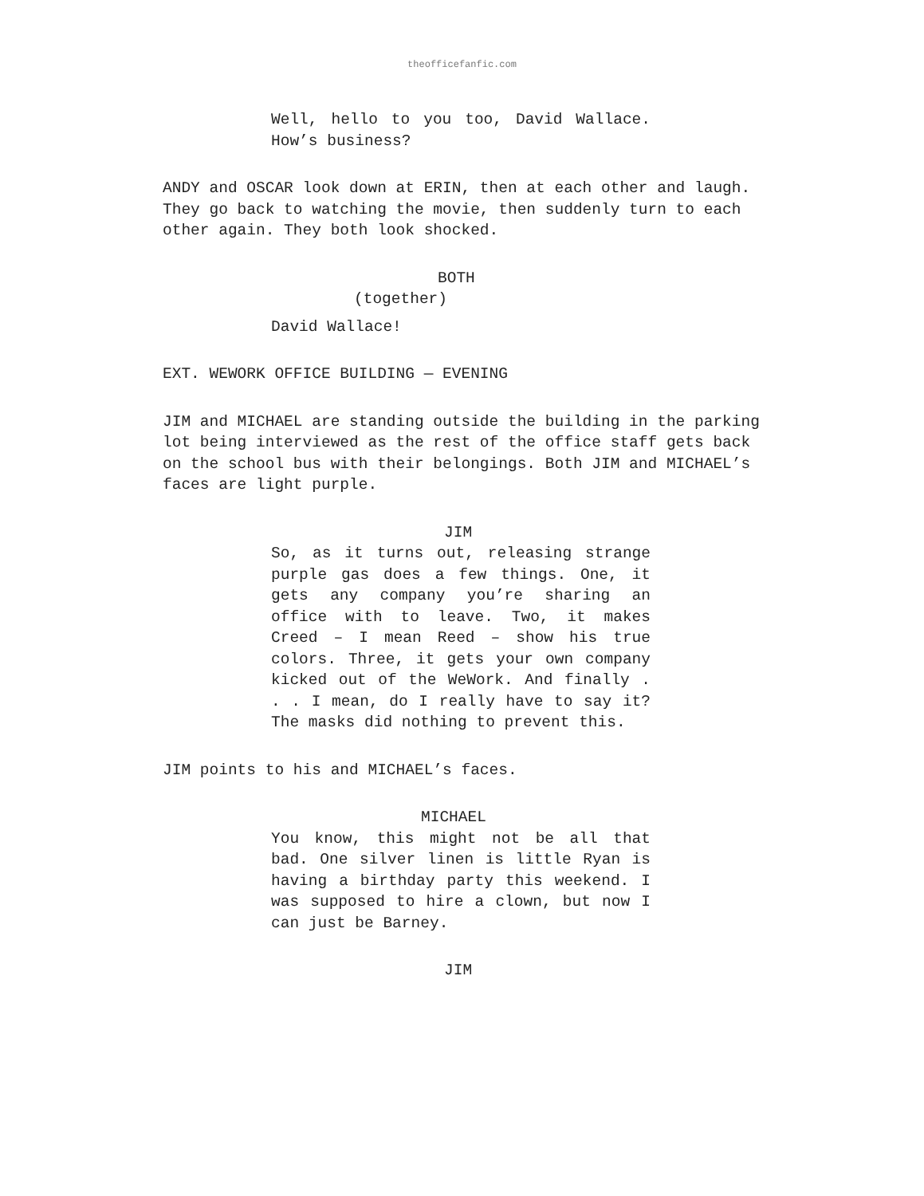theofficefanfic.com
Well, hello to you too, David Wallace. How’s business?
ANDY and OSCAR look down at ERIN, then at each other and laugh. They go back to watching the movie, then suddenly turn to each other again. They both look shocked.
BOTH
(together)
David Wallace!
EXT. WEWORK OFFICE BUILDING — EVENING
JIM and MICHAEL are standing outside the building in the parking lot being interviewed as the rest of the office staff gets back on the school bus with their belongings. Both JIM and MICHAEL’s faces are light purple.
JIM
So, as it turns out, releasing strange purple gas does a few things. One, it gets any company you’re sharing an office with to leave. Two, it makes Creed – I mean Reed – show his true colors. Three, it gets your own company kicked out of the WeWork. And finally . . . I mean, do I really have to say it? The masks did nothing to prevent this.
JIM points to his and MICHAEL’s faces.
MICHAEL
You know, this might not be all that bad. One silver linen is little Ryan is having a birthday party this weekend. I was supposed to hire a clown, but now I can just be Barney.
JIM